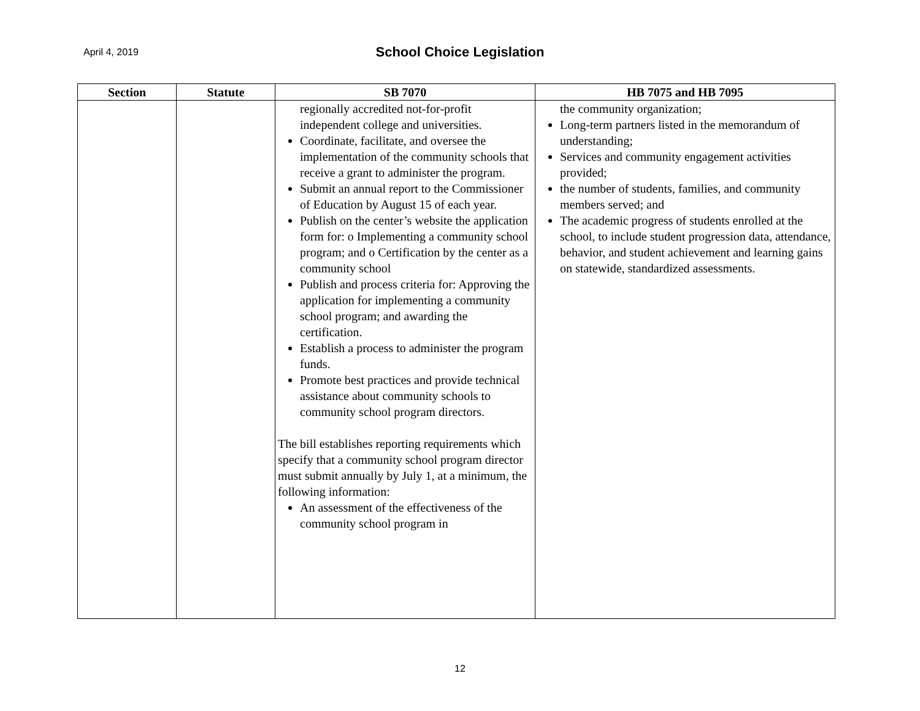April 4, 2019
School Choice Legislation
| Section | Statute | SB 7070 | HB 7075 and HB 7095 |
| --- | --- | --- | --- |
| | | regionally accredited not-for-profit independent college and universities. Coordinate, facilitate, and oversee the implementation of the community schools that receive a grant to administer the program. Submit an annual report to the Commissioner of Education by August 15 of each year. Publish on the center’s website the application form for: o Implementing a community school program; and o Certification by the center as a community school Publish and process criteria for: Approving the application for implementing a community school program; and awarding the certification. Establish a process to administer the program funds. Promote best practices and provide technical assistance about community schools to community school program directors. The bill establishes reporting requirements which specify that a community school program director must submit annually by July 1, at a minimum, the following information: An assessment of the effectiveness of the community school program in | the community organization; Long-term partners listed in the memorandum of understanding; Services and community engagement activities provided; the number of students, families, and community members served; and The academic progress of students enrolled at the school, to include student progression data, attendance, behavior, and student achievement and learning gains on statewide, standardized assessments. |
12